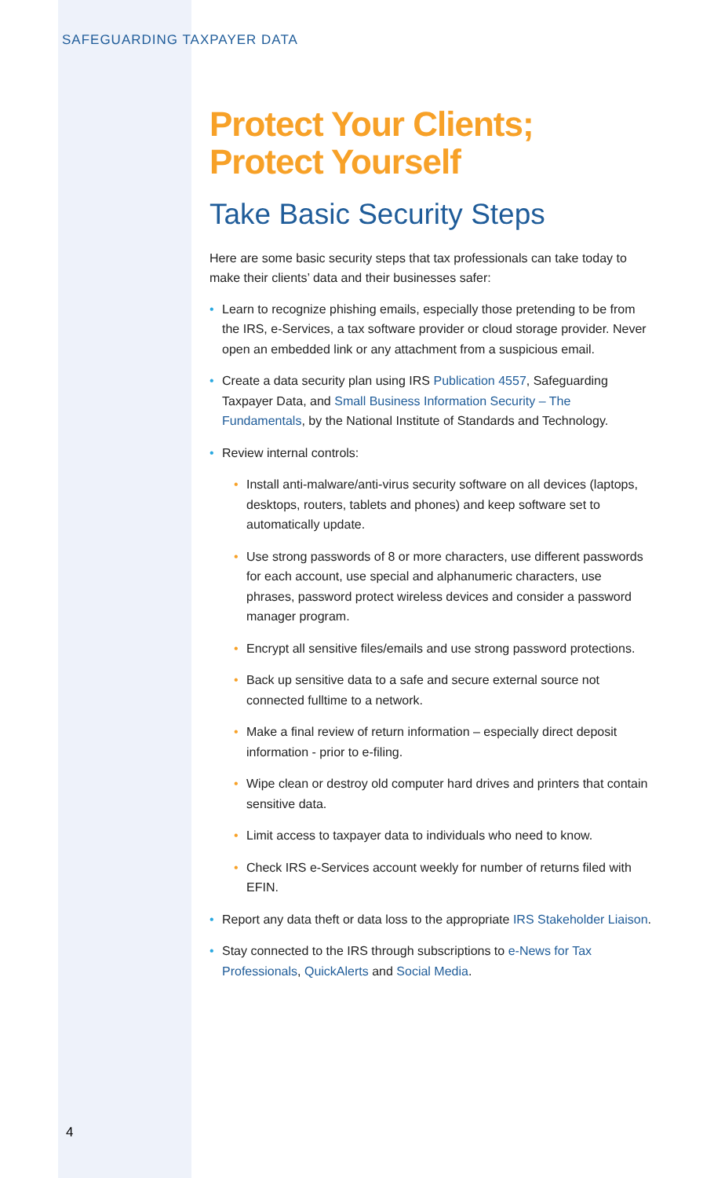SAFEGUARDING TAXPAYER DATA
Protect Your Clients;
Protect Yourself
Take Basic Security Steps
Here are some basic security steps that tax professionals can take today to make their clients’ data and their businesses safer:
• Learn to recognize phishing emails, especially those pretending to be from the IRS, e-Services, a tax software provider or cloud storage provider. Never open an embedded link or any attachment from a suspicious email.
• Create a data security plan using IRS Publication 4557, Safeguarding Taxpayer Data, and Small Business Information Security – The Fundamentals, by the National Institute of Standards and Technology.
• Review internal controls:
• Install anti-malware/anti-virus security software on all devices (laptops, desktops, routers, tablets and phones) and keep software set to automatically update.
• Use strong passwords of 8 or more characters, use different passwords for each account, use special and alphanumeric characters, use phrases, password protect wireless devices and consider a password manager program.
• Encrypt all sensitive files/emails and use strong password protections.
• Back up sensitive data to a safe and secure external source not connected fulltime to a network.
• Make a final review of return information – especially direct deposit information - prior to e-filing.
• Wipe clean or destroy old computer hard drives and printers that contain sensitive data.
• Limit access to taxpayer data to individuals who need to know.
• Check IRS e-Services account weekly for number of returns filed with EFIN.
• Report any data theft or data loss to the appropriate IRS Stakeholder Liaison.
• Stay connected to the IRS through subscriptions to e-News for Tax Professionals, QuickAlerts and Social Media.
4